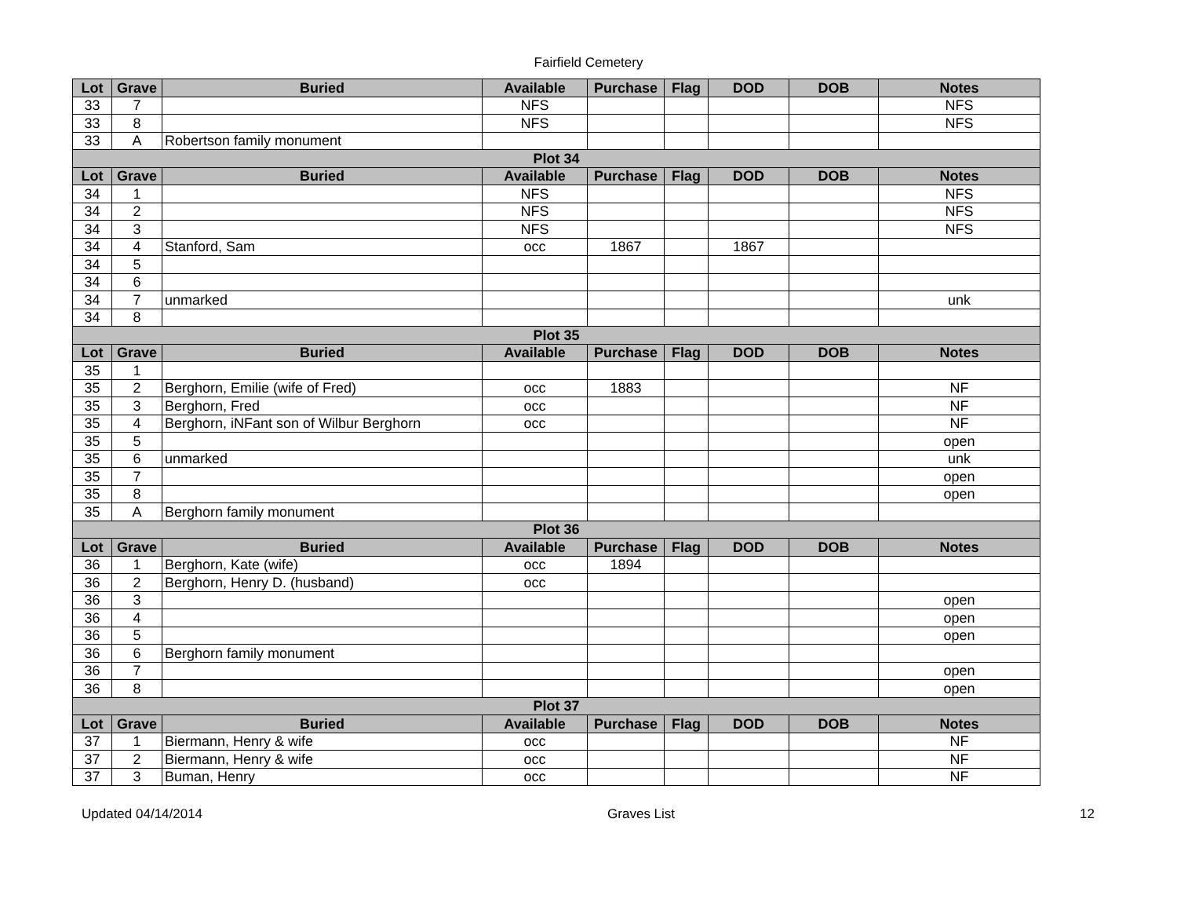Fairfield Cemetery
| Lot | Grave | Buried | Available | Purchase | Flag | DOD | DOB | Notes |
| --- | --- | --- | --- | --- | --- | --- | --- | --- |
| 33 | 7 | | NFS | | | | | NFS |
| 33 | 8 | | NFS | | | | | NFS |
| 33 | A | Robertson family monument | | | | | | |
| Plot 34 | | | | | | | | |
| Lot | Grave | Buried | Available | Purchase | Flag | DOD | DOB | Notes |
| 34 | 1 | | NFS | | | | | NFS |
| 34 | 2 | | NFS | | | | | NFS |
| 34 | 3 | | NFS | | | | | NFS |
| 34 | 4 | Stanford, Sam | occ | 1867 | | 1867 | | |
| 34 | 5 | | | | | | | |
| 34 | 6 | | | | | | | |
| 34 | 7 | unmarked | | | | | | unk |
| 34 | 8 | | | | | | | |
| Plot 35 | | | | | | | | |
| Lot | Grave | Buried | Available | Purchase | Flag | DOD | DOB | Notes |
| 35 | 1 | | | | | | | |
| 35 | 2 | Berghorn, Emilie (wife of Fred) | occ | 1883 | | | | NF |
| 35 | 3 | Berghorn, Fred | occ | | | | | NF |
| 35 | 4 | Berghorn, iNFant son of Wilbur Berghorn | occ | | | | | NF |
| 35 | 5 | | | | | | | open |
| 35 | 6 | unmarked | | | | | | unk |
| 35 | 7 | | | | | | | open |
| 35 | 8 | | | | | | | open |
| 35 | A | Berghorn family monument | | | | | | |
| Plot 36 | | | | | | | | |
| Lot | Grave | Buried | Available | Purchase | Flag | DOD | DOB | Notes |
| 36 | 1 | Berghorn, Kate (wife) | occ | 1894 | | | | |
| 36 | 2 | Berghorn, Henry D. (husband) | occ | | | | | |
| 36 | 3 | | | | | | | open |
| 36 | 4 | | | | | | | open |
| 36 | 5 | | | | | | | open |
| 36 | 6 | Berghorn family monument | | | | | | |
| 36 | 7 | | | | | | | open |
| 36 | 8 | | | | | | | open |
| Plot 37 | | | | | | | | |
| Lot | Grave | Buried | Available | Purchase | Flag | DOD | DOB | Notes |
| 37 | 1 | Biermann, Henry & wife | occ | | | | | NF |
| 37 | 2 | Biermann, Henry & wife | occ | | | | | NF |
| 37 | 3 | Buman, Henry | occ | | | | | NF |
Updated 04/14/2014 Graves List 12